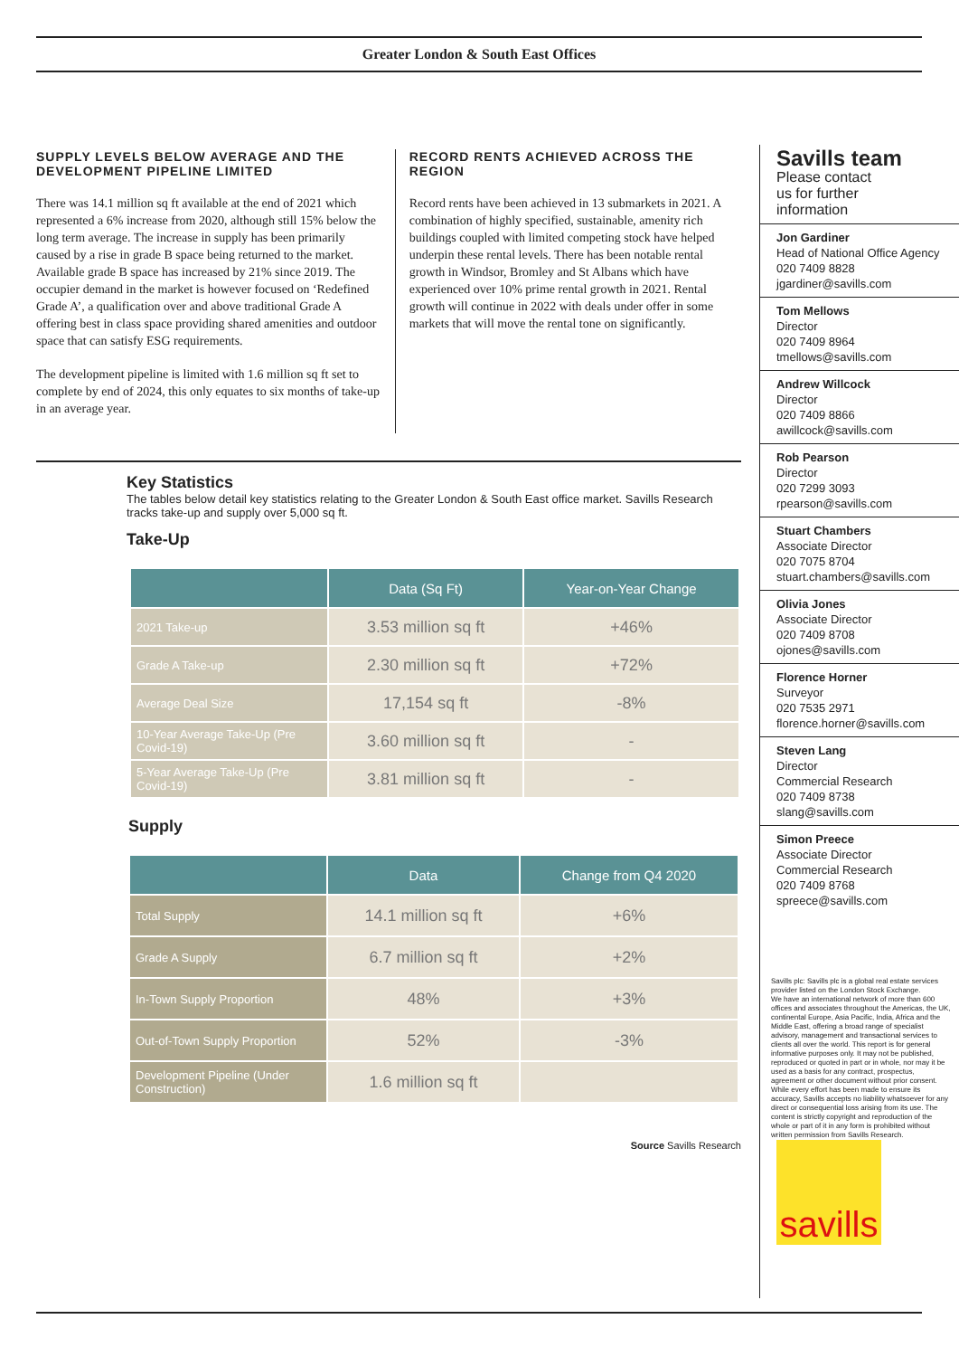Greater London & South East Offices
SUPPLY LEVELS BELOW AVERAGE AND THE DEVELOPMENT PIPELINE LIMITED
There was 14.1 million sq ft available at the end of 2021 which represented a 6% increase from 2020, although still 15% below the long term average. The increase in supply has been primarily caused by a rise in grade B space being returned to the market. Available grade B space has increased by 21% since 2019. The occupier demand in the market is however focused on ‘Redefined Grade A’, a qualification over and above traditional Grade A offering best in class space providing shared amenities and outdoor space that can satisfy ESG requirements.
The development pipeline is limited with 1.6 million sq ft set to complete by end of 2024, this only equates to six months of take-up in an average year.
RECORD RENTS ACHIEVED ACROSS THE REGION
Record rents have been achieved in 13 submarkets in 2021. A combination of highly specified, sustainable, amenity rich buildings coupled with limited competing stock have helped underpin these rental levels. There has been notable rental growth in Windsor, Bromley and St Albans which have experienced over 10% prime rental growth in 2021. Rental growth will continue in 2022 with deals under offer in some markets that will move the rental tone on significantly.
Key Statistics
The tables below detail key statistics relating to the Greater London & South East office market. Savills Research tracks take-up and supply over 5,000 sq ft.
Take-Up
| | Data (Sq Ft) | Year-on-Year Change |
| --- | --- | --- |
| 2021 Take-up | 3.53 million sq ft | +46% |
| Grade A Take-up | 2.30 million sq ft | +72% |
| Average Deal Size | 17,154 sq ft | -8% |
| 10-Year Average Take-Up (Pre Covid-19) | 3.60 million sq ft | - |
| 5-Year Average Take-Up (Pre Covid-19) | 3.81 million sq ft | - |
Supply
| | Data | Change from Q4 2020 |
| --- | --- | --- |
| Total Supply | 14.1 million sq ft | +6% |
| Grade A Supply | 6.7 million sq ft | +2% |
| In-Town Supply Proportion | 48% | +3% |
| Out-of-Town Supply Proportion | 52% | -3% |
| Development Pipeline (Under Construction) | 1.6 million sq ft | |
Source Savills Research
Savills team
Please contact
us for further
information
Jon Gardiner
Head of National Office Agency
020 7409 8828
jgardiner@savills.com
Tom Mellows
Director
020 7409 8964
tmellows@savills.com
Andrew Willcock
Director
020 7409 8866
awillcock@savills.com
Rob Pearson
Director
020 7299 3093
rpearson@savills.com
Stuart Chambers
Associate Director
020 7075 8704
stuart.chambers@savills.com
Olivia Jones
Associate Director
020 7409 8708
ojones@savills.com
Florence Horner
Surveyor
020 7535 2971
florence.horner@savills.com
Steven Lang
Director
Commercial Research
020 7409 8738
slang@savills.com
Simon Preece
Associate Director
Commercial Research
020 7409 8768
spreece@savills.com
Savills plc: Savills plc is a global real estate services provider listed on the London Stock Exchange.
We have an international network of more than 600 offices and associates throughout the Americas, the UK, continental Europe, Asia Pacific, India, Africa and the Middle East, offering a broad range of specialist advisory, management and transactional services to clients all over the world. This report is for general informative purposes only. It may not be published, reproduced or quoted in part or in whole, nor may it be used as a basis for any contract, prospectus, agreement or other document without prior consent. While every effort has been made to ensure its accuracy, Savills accepts no liability whatsoever for any direct or consequential loss arising from its use. The content is strictly copyright and reproduction of the whole or part of it in any form is prohibited without written permission from Savills Research.
savills